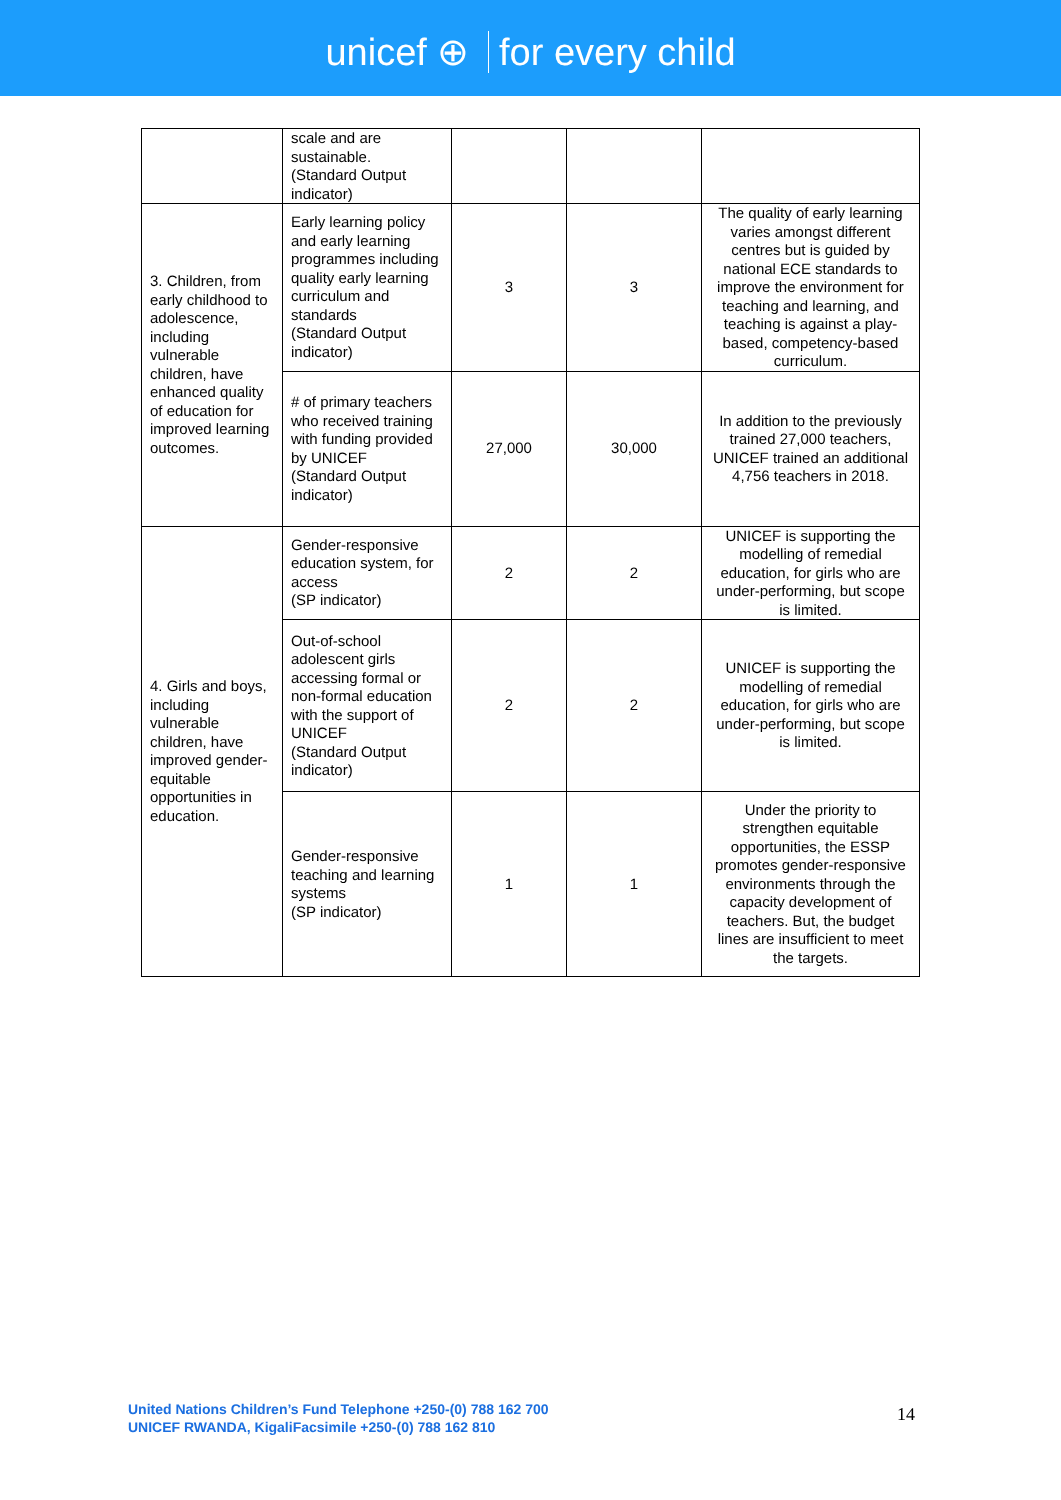unicef ⊕ for every child
| | scale and are sustainable. (Standard Output indicator) | | | |
| 3. Children, from early childhood to adolescence, including vulnerable children, have enhanced quality of education for improved learning outcomes. | Early learning policy and early learning programmes including quality early learning curriculum and standards (Standard Output indicator) | 3 | 3 | The quality of early learning varies amongst different centres but is guided by national ECE standards to improve the environment for teaching and learning, and teaching is against a play-based, competency-based curriculum. |
| | # of primary teachers who received training with funding provided by UNICEF (Standard Output indicator) | 27,000 | 30,000 | In addition to the previously trained 27,000 teachers, UNICEF trained an additional 4,756 teachers in 2018. |
| 4. Girls and boys, including vulnerable children, have improved gender-equitable opportunities in education. | Gender-responsive education system, for access (SP indicator) | 2 | 2 | UNICEF is supporting the modelling of remedial education, for girls who are under-performing, but scope is limited. |
| | Out-of-school adolescent girls accessing formal or non-formal education with the support of UNICEF (Standard Output indicator) | 2 | 2 | UNICEF is supporting the modelling of remedial education, for girls who are under-performing, but scope is limited. |
| | Gender-responsive teaching and learning systems (SP indicator) | 1 | 1 | Under the priority to strengthen equitable opportunities, the ESSP promotes gender-responsive environments through the capacity development of teachers. But, the budget lines are insufficient to meet the targets. |
United Nations Children’s Fund Telephone +250-(0) 788 162 700
UNICEF RWANDA, KigaliFacsimile +250-(0) 788 162 810
14